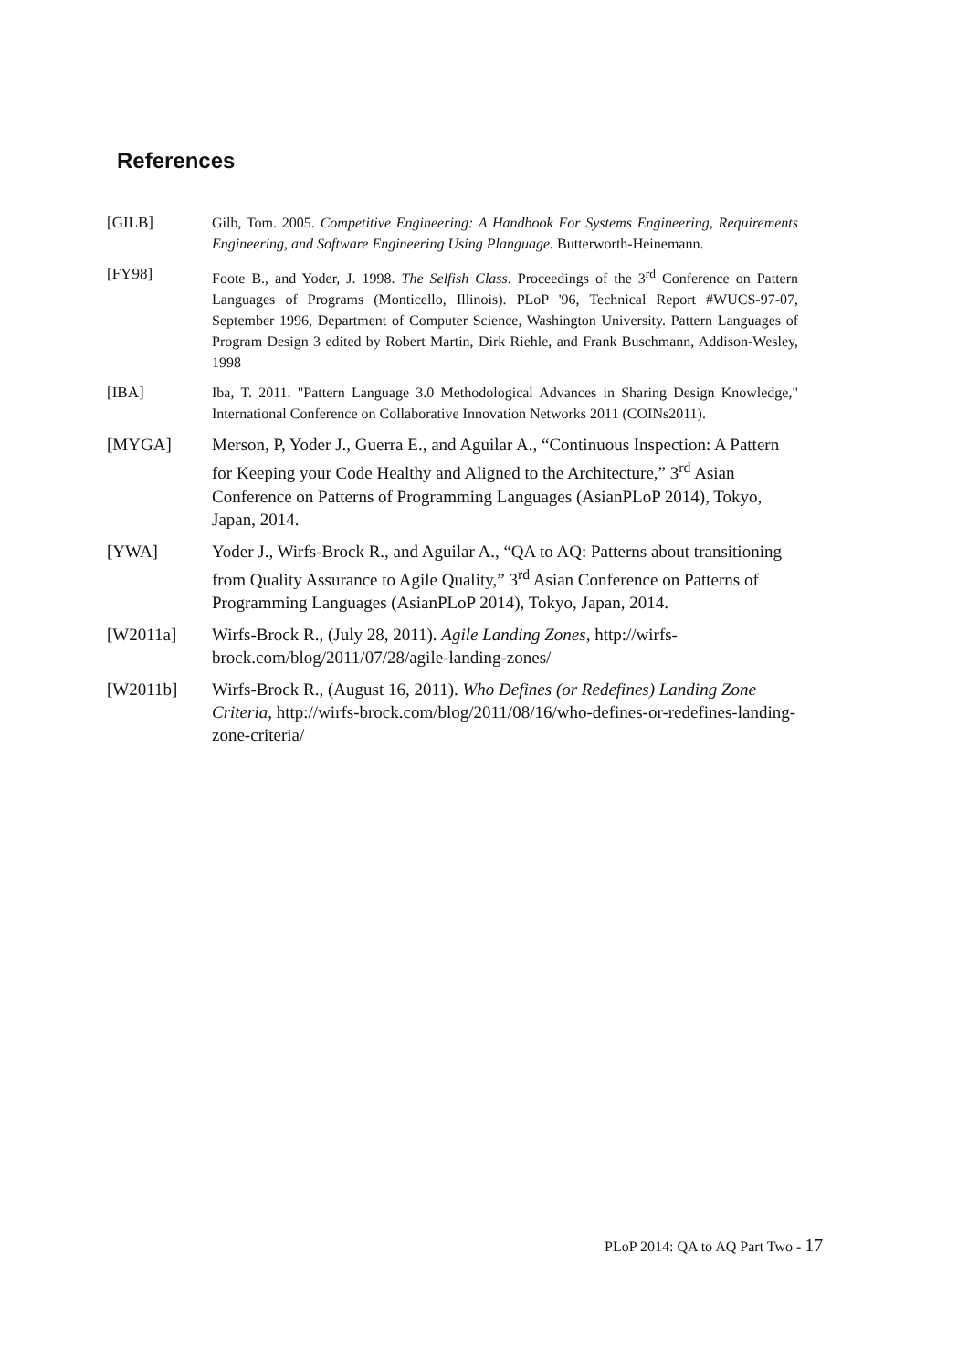References
[GILB] Gilb, Tom. 2005. Competitive Engineering: A Handbook For Systems Engineering, Requirements Engineering, and Software Engineering Using Planguage. Butterworth-Heinemann.
[FY98] Foote B., and Yoder, J. 1998. The Selfish Class. Proceedings of the 3<sup>rd</sup> Conference on Pattern Languages of Programs (Monticello, Illinois). PLoP '96, Technical Report #WUCS-97-07, September 1996, Department of Computer Science, Washington University. Pattern Languages of Program Design 3 edited by Robert Martin, Dirk Riehle, and Frank Buschmann, Addison-Wesley, 1998
[IBA] Iba, T. 2011. "Pattern Language 3.0 Methodological Advances in Sharing Design Knowledge," International Conference on Collaborative Innovation Networks 2011 (COINs2011).
[MYGA] Merson, P, Yoder J., Guerra E., and Aguilar A., “Continuous Inspection: A Pattern for Keeping your Code Healthy and Aligned to the Architecture,” 3<sup>rd</sup> Asian Conference on Patterns of Programming Languages (AsianPLoP 2014), Tokyo, Japan, 2014.
[YWA] Yoder J., Wirfs-Brock R., and Aguilar A., “QA to AQ: Patterns about transitioning from Quality Assurance to Agile Quality,” 3<sup>rd</sup> Asian Conference on Patterns of Programming Languages (AsianPLoP 2014), Tokyo, Japan, 2014.
[W2011a] Wirfs-Brock R., (July 28, 2011). Agile Landing Zones, http://wirfs-brock.com/blog/2011/07/28/agile-landing-zones/
[W2011b] Wirfs-Brock R., (August 16, 2011). Who Defines (or Redefines) Landing Zone Criteria, http://wirfs-brock.com/blog/2011/08/16/who-defines-or-redefines-landing-zone-criteria/
PLoP 2014: QA to AQ Part Two - 17